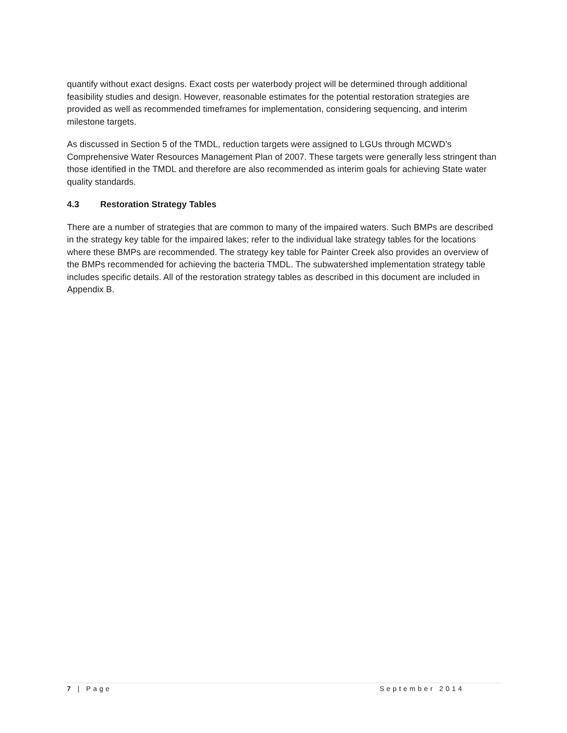quantify without exact designs. Exact costs per waterbody project will be determined through additional feasibility studies and design. However, reasonable estimates for the potential restoration strategies are provided as well as recommended timeframes for implementation, considering sequencing, and interim milestone targets.
As discussed in Section 5 of the TMDL, reduction targets were assigned to LGUs through MCWD’s Comprehensive Water Resources Management Plan of 2007. These targets were generally less stringent than those identified in the TMDL and therefore are also recommended as interim goals for achieving State water quality standards.
4.3 Restoration Strategy Tables
There are a number of strategies that are common to many of the impaired waters. Such BMPs are described in the strategy key table for the impaired lakes; refer to the individual lake strategy tables for the locations where these BMPs are recommended. The strategy key table for Painter Creek also provides an overview of the BMPs recommended for achieving the bacteria TMDL. The subwatershed implementation strategy table includes specific details. All of the restoration strategy tables as described in this document are included in Appendix B.
7 | Page September 2014